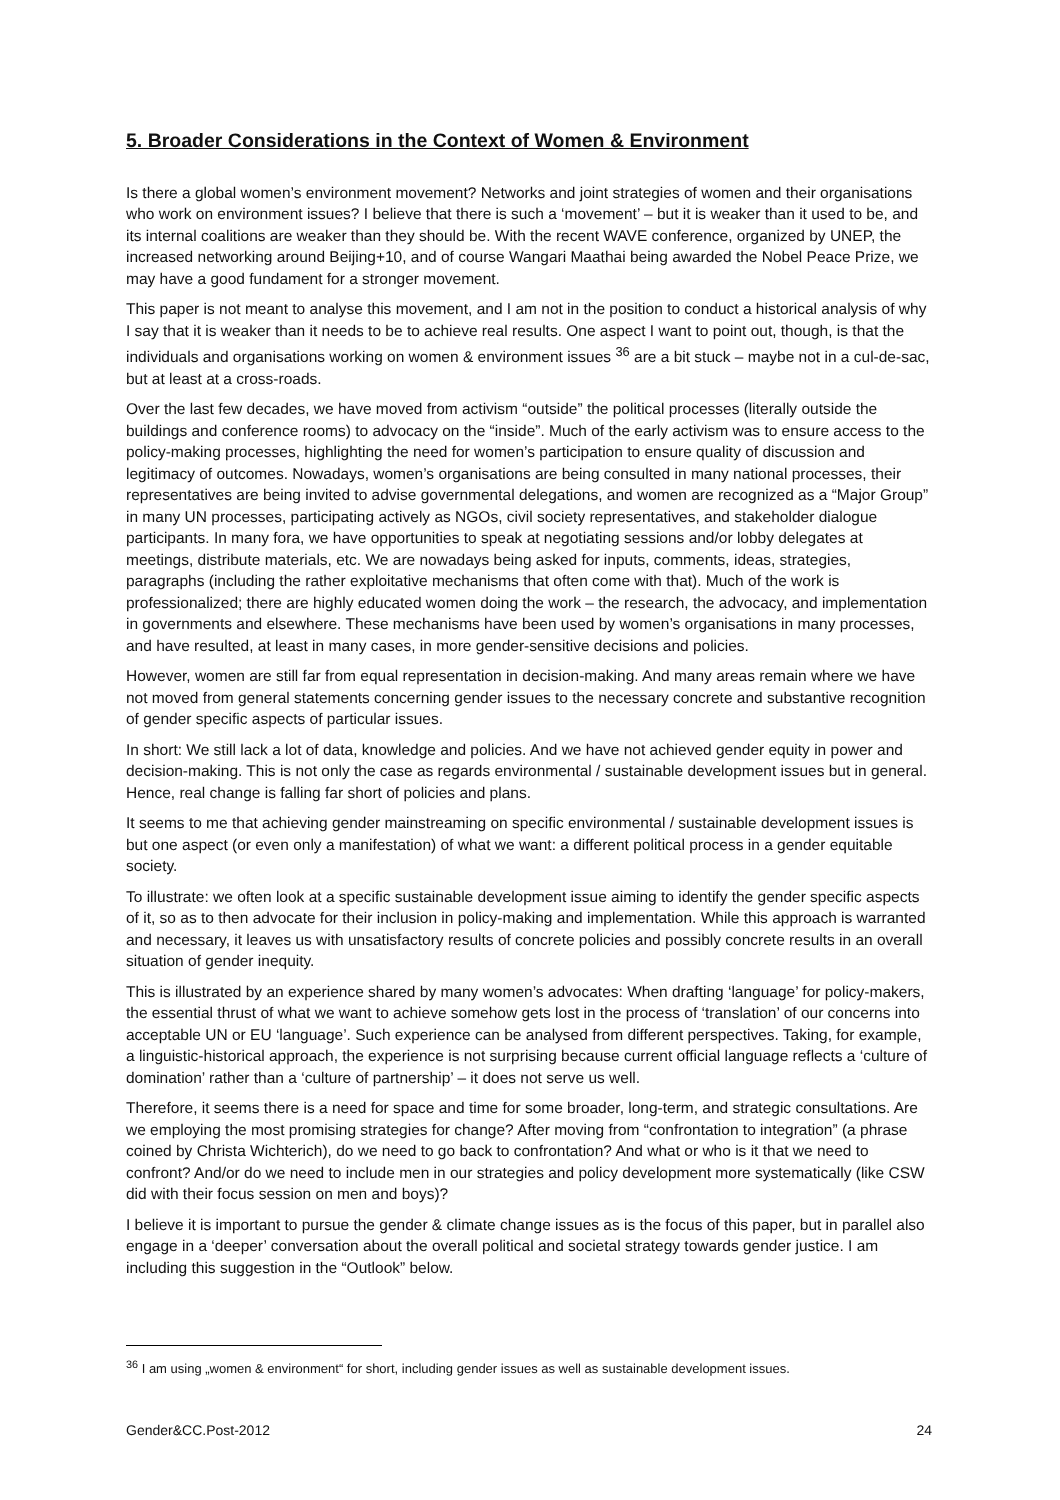5. Broader Considerations in the Context of Women & Environment
Is there a global women’s environment movement? Networks and joint strategies of women and their organisations who work on environment issues? I believe that there is such a ‘movement’ – but it is weaker than it used to be, and its internal coalitions are weaker than they should be. With the recent WAVE conference, organized by UNEP, the increased networking around Beijing+10, and of course Wangari Maathai being awarded the Nobel Peace Prize, we may have a good fundament for a stronger movement.
This paper is not meant to analyse this movement, and I am not in the position to conduct a historical analysis of why I say that it is weaker than it needs to be to achieve real results. One aspect I want to point out, though, is that the individuals and organisations working on women & environment issues <sup>36</sup> are a bit stuck – maybe not in a cul-de-sac, but at least at a cross-roads.
Over the last few decades, we have moved from activism “outside” the political processes (literally outside the buildings and conference rooms) to advocacy on the “inside”. Much of the early activism was to ensure access to the policy-making processes, highlighting the need for women’s participation to ensure quality of discussion and legitimacy of outcomes. Nowadays, women’s organisations are being consulted in many national processes, their representatives are being invited to advise governmental delegations, and women are recognized as a “Major Group” in many UN processes, participating actively as NGOs, civil society representatives, and stakeholder dialogue participants. In many fora, we have opportunities to speak at negotiating sessions and/or lobby delegates at meetings, distribute materials, etc. We are nowadays being asked for inputs, comments, ideas, strategies, paragraphs (including the rather exploitative mechanisms that often come with that). Much of the work is professionalized; there are highly educated women doing the work – the research, the advocacy, and implementation in governments and elsewhere. These mechanisms have been used by women’s organisations in many processes, and have resulted, at least in many cases, in more gender-sensitive decisions and policies.
However, women are still far from equal representation in decision-making. And many areas remain where we have not moved from general statements concerning gender issues to the necessary concrete and substantive recognition of gender specific aspects of particular issues.
In short: We still lack a lot of data, knowledge and policies. And we have not achieved gender equity in power and decision-making. This is not only the case as regards environmental / sustainable development issues but in general. Hence, real change is falling far short of policies and plans.
It seems to me that achieving gender mainstreaming on specific environmental / sustainable development issues is but one aspect (or even only a manifestation) of what we want: a different political process in a gender equitable society.
To illustrate: we often look at a specific sustainable development issue aiming to identify the gender specific aspects of it, so as to then advocate for their inclusion in policy-making and implementation. While this approach is warranted and necessary, it leaves us with unsatisfactory results of concrete policies and possibly concrete results in an overall situation of gender inequity.
This is illustrated by an experience shared by many women’s advocates: When drafting ‘language’ for policy-makers, the essential thrust of what we want to achieve somehow gets lost in the process of ‘translation’ of our concerns into acceptable UN or EU ‘language’. Such experience can be analysed from different perspectives. Taking, for example, a linguistic-historical approach, the experience is not surprising because current official language reflects a ‘culture of domination’ rather than a ‘culture of partnership’ – it does not serve us well.
Therefore, it seems there is a need for space and time for some broader, long-term, and strategic consultations. Are we employing the most promising strategies for change? After moving from “confrontation to integration” (a phrase coined by Christa Wichterich), do we need to go back to confrontation? And what or who is it that we need to confront? And/or do we need to include men in our strategies and policy development more systematically (like CSW did with their focus session on men and boys)?
I believe it is important to pursue the gender & climate change issues as is the focus of this paper, but in parallel also engage in a ‘deeper’ conversation about the overall political and societal strategy towards gender justice. I am including this suggestion in the “Outlook” below.
<sup>36</sup> I am using „women & environment“ for short, including gender issues as well as sustainable development issues.
Gender&CC.Post-2012 24